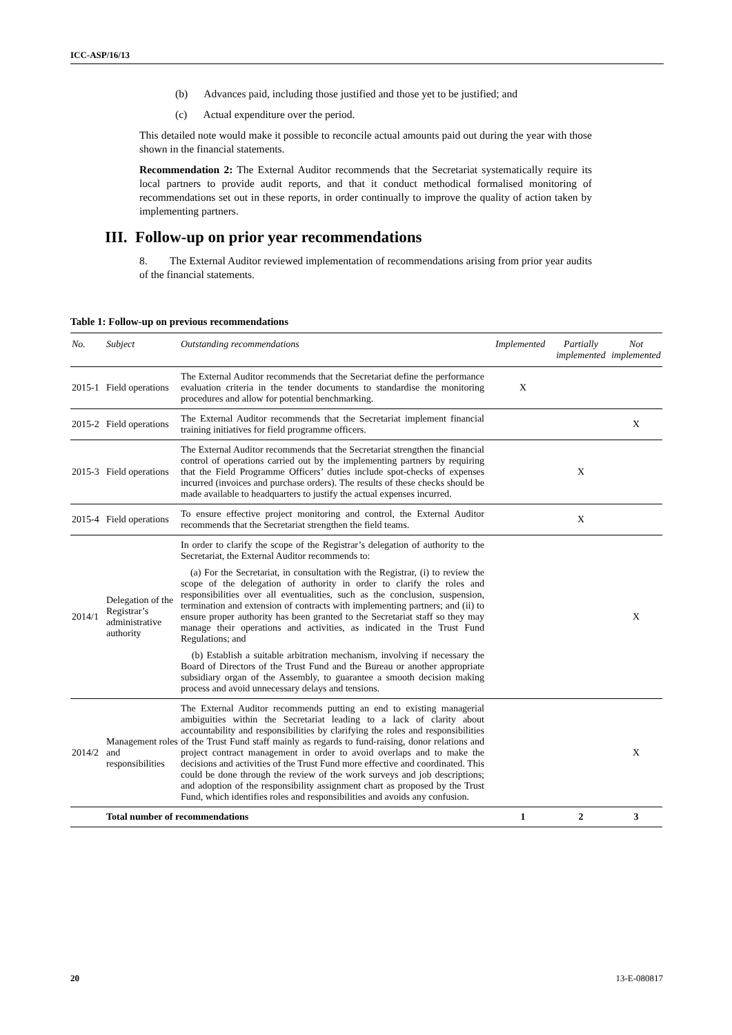ICC-ASP/16/13
(b) Advances paid, including those justified and those yet to be justified; and
(c) Actual expenditure over the period.
This detailed note would make it possible to reconcile actual amounts paid out during the year with those shown in the financial statements.
Recommendation 2: The External Auditor recommends that the Secretariat systematically require its local partners to provide audit reports, and that it conduct methodical formalised monitoring of recommendations set out in these reports, in order continually to improve the quality of action taken by implementing partners.
III. Follow-up on prior year recommendations
8. The External Auditor reviewed implementation of recommendations arising from prior year audits of the financial statements.
Table 1: Follow-up on previous recommendations
| No. | Subject | Outstanding recommendations | Implemented | Partially implemented | Not implemented |
| --- | --- | --- | --- | --- | --- |
| 2015-1 | Field operations | The External Auditor recommends that the Secretariat define the performance evaluation criteria in the tender documents to standardise the monitoring procedures and allow for potential benchmarking. | X | | |
| 2015-2 | Field operations | The External Auditor recommends that the Secretariat implement financial training initiatives for field programme officers. | | | X |
| 2015-3 | Field operations | The External Auditor recommends that the Secretariat strengthen the financial control of operations carried out by the implementing partners by requiring that the Field Programme Officers’ duties include spot-checks of expenses incurred (invoices and purchase orders). The results of these checks should be made available to headquarters to justify the actual expenses incurred. | | X | |
| 2015-4 | Field operations | To ensure effective project monitoring and control, the External Auditor recommends that the Secretariat strengthen the field teams. | | X | |
| 2014/1 | Delegation of the Registrar’s administrative authority | In order to clarify the scope of the Registrar’s delegation of authority to the Secretariat, the External Auditor recommends to: (a) For the Secretariat, in consultation with the Registrar, (i) to review the scope of the delegation of authority in order to clarify the roles and responsibilities over all eventualities, such as the conclusion, suspension, termination and extension of contracts with implementing partners; and (ii) to ensure proper authority has been granted to the Secretariat staff so they may manage their operations and activities, as indicated in the Trust Fund Regulations; and (b) Establish a suitable arbitration mechanism, involving if necessary the Board of Directors of the Trust Fund and the Bureau or another appropriate subsidiary organ of the Assembly, to guarantee a smooth decision making process and avoid unnecessary delays and tensions. | | | X |
| 2014/2 | Management roles and responsibilities | The External Auditor recommends putting an end to existing managerial ambiguities within the Secretariat leading to a lack of clarity about accountability and responsibilities by clarifying the roles and responsibilities of the Trust Fund staff mainly as regards to fund-raising, donor relations and project contract management in order to avoid overlaps and to make the decisions and activities of the Trust Fund more effective and coordinated. This could be done through the review of the work surveys and job descriptions; and adoption of the responsibility assignment chart as proposed by the Trust Fund, which identifies roles and responsibilities and avoids any confusion. | | | X |
| | Total number of recommendations | | 1 | 2 | 3 |
20 13-E-080817